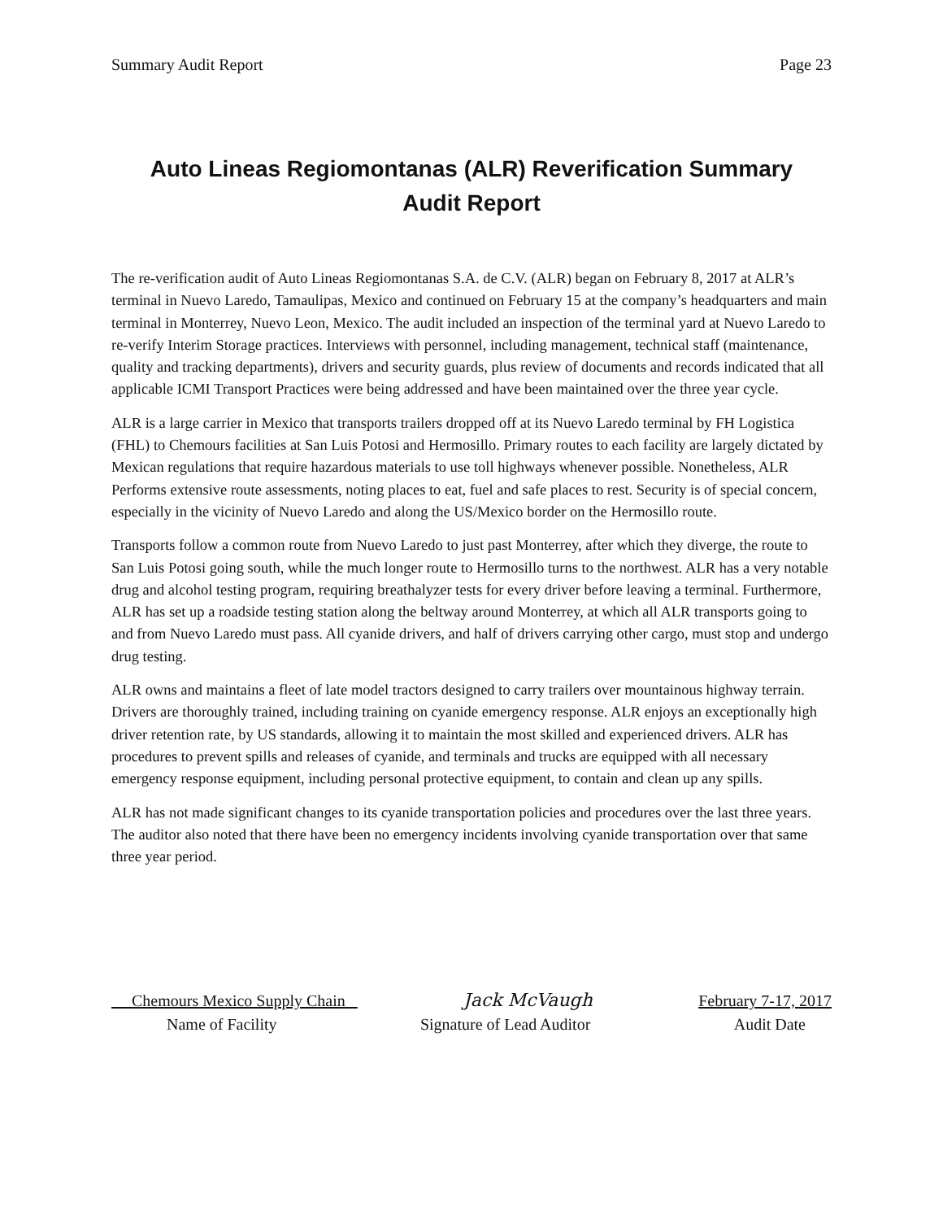Summary Audit Report Page 23
Auto Lineas Regiomontanas (ALR) Reverification Summary
Audit Report
The re-verification audit of Auto Lineas Regiomontanas S.A. de C.V. (ALR) began on February 8, 2017 at ALR’s terminal in Nuevo Laredo, Tamaulipas, Mexico and continued on February 15 at the company’s headquarters and main terminal in Monterrey, Nuevo Leon, Mexico. The audit included an inspection of the terminal yard at Nuevo Laredo to re-verify Interim Storage practices. Interviews with personnel, including management, technical staff (maintenance, quality and tracking departments), drivers and security guards, plus review of documents and records indicated that all applicable ICMI Transport Practices were being addressed and have been maintained over the three year cycle.
ALR is a large carrier in Mexico that transports trailers dropped off at its Nuevo Laredo terminal by FH Logistica (FHL) to Chemours facilities at San Luis Potosi and Hermosillo. Primary routes to each facility are largely dictated by Mexican regulations that require hazardous materials to use toll highways whenever possible. Nonetheless, ALR Performs extensive route assessments, noting places to eat, fuel and safe places to rest. Security is of special concern, especially in the vicinity of Nuevo Laredo and along the US/Mexico border on the Hermosillo route.
Transports follow a common route from Nuevo Laredo to just past Monterrey, after which they diverge, the route to San Luis Potosi going south, while the much longer route to Hermosillo turns to the northwest. ALR has a very notable drug and alcohol testing program, requiring breathalyzer tests for every driver before leaving a terminal. Furthermore, ALR has set up a roadside testing station along the beltway around Monterrey, at which all ALR transports going to and from Nuevo Laredo must pass. All cyanide drivers, and half of drivers carrying other cargo, must stop and undergo drug testing.
ALR owns and maintains a fleet of late model tractors designed to carry trailers over mountainous highway terrain. Drivers are thoroughly trained, including training on cyanide emergency response. ALR enjoys an exceptionally high driver retention rate, by US standards, allowing it to maintain the most skilled and experienced drivers. ALR has procedures to prevent spills and releases of cyanide, and terminals and trucks are equipped with all necessary emergency response equipment, including personal protective equipment, to contain and clean up any spills.
ALR has not made significant changes to its cyanide transportation policies and procedures over the last three years. The auditor also noted that there have been no emergency incidents involving cyanide transportation over that same three year period.
Chemours Mexico Supply Chain Jack McVaugh February 7-17, 2017
Name of Facility Signature of Lead Auditor Audit Date